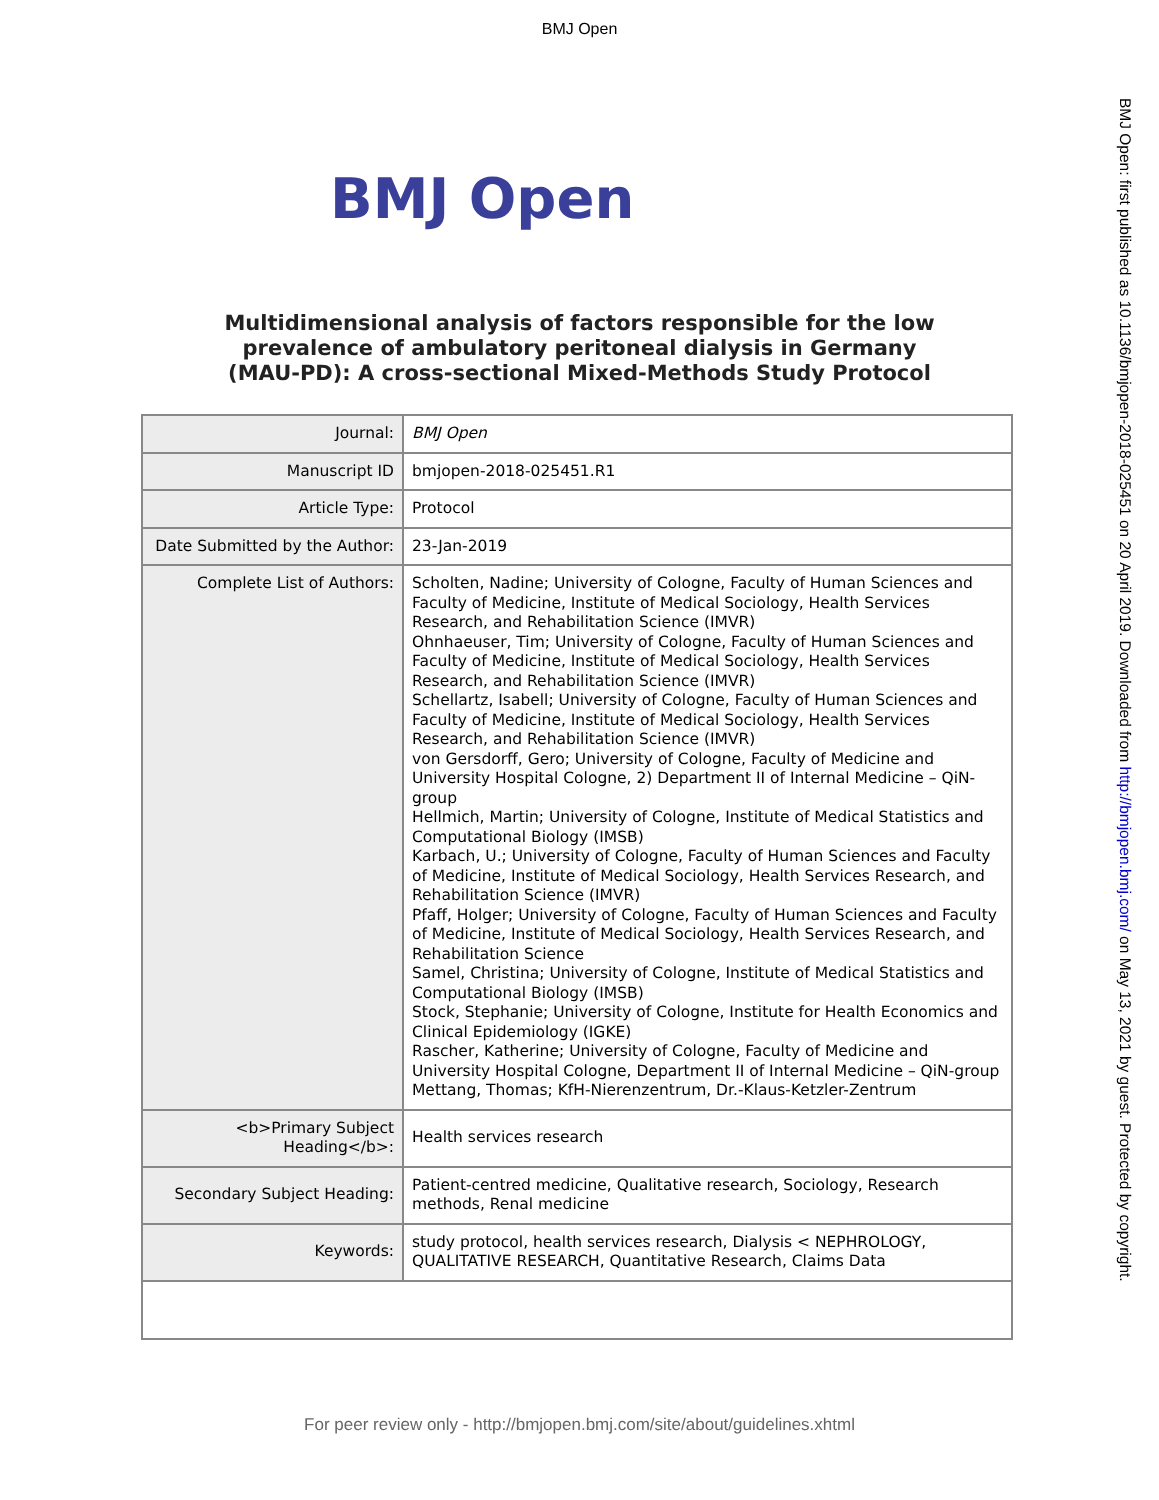BMJ Open
BMJ Open
Multidimensional analysis of factors responsible for the low
prevalence of ambulatory peritoneal dialysis in Germany
(MAU-PD): A cross-sectional Mixed-Methods Study Protocol
| Journal: | BMJ Open |
| Manuscript ID | bmjopen-2018-025451.R1 |
| Article Type: | Protocol |
| Date Submitted by the Author: | 23-Jan-2019 |
| Complete List of Authors: | Scholten, Nadine; University of Cologne, Faculty of Human Sciences and Faculty of Medicine, Institute of Medical Sociology, Health Services Research, and Rehabilitation Science (IMVR) Ohnhaeuser, Tim; University of Cologne, Faculty of Human Sciences and Faculty of Medicine, Institute of Medical Sociology, Health Services Research, and Rehabilitation Science (IMVR) Schellartz, Isabell; University of Cologne, Faculty of Human Sciences and Faculty of Medicine, Institute of Medical Sociology, Health Services Research, and Rehabilitation Science (IMVR) von Gersdorff, Gero; University of Cologne, Faculty of Medicine and University Hospital Cologne, 2) Department II of Internal Medicine – QiN-group Hellmich, Martin; University of Cologne, Institute of Medical Statistics and Computational Biology (IMSB) Karbach, U.; University of Cologne, Faculty of Human Sciences and Faculty of Medicine, Institute of Medical Sociology, Health Services Research, and Rehabilitation Science (IMVR) Pfaff, Holger; University of Cologne, Faculty of Human Sciences and Faculty of Medicine, Institute of Medical Sociology, Health Services Research, and Rehabilitation Science Samel, Christina; University of Cologne, Institute of Medical Statistics and Computational Biology (IMSB) Stock, Stephanie; University of Cologne, Institute for Health Economics and Clinical Epidemiology (IGKE) Rascher, Katherine; University of Cologne, Faculty of Medicine and University Hospital Cologne, Department II of Internal Medicine – QiN-group Mettang, Thomas; KfH-Nierenzentrum, Dr.-Klaus-Ketzler-Zentrum |
| <b>Primary Subject Heading</b>: | Health services research |
| Secondary Subject Heading: | Patient-centred medicine, Qualitative research, Sociology, Research methods, Renal medicine |
| Keywords: | study protocol, health services research, Dialysis < NEPHROLOGY, QUALITATIVE RESEARCH, Quantitative Research, Claims Data |
For peer review only - http://bmjopen.bmj.com/site/about/guidelines.xhtml
BMJ Open: first published as 10.1136/bmjopen-2018-025451 on 20 April 2019. Downloaded from http://bmjopen.bmj.com/ on May 13, 2021 by guest. Protected by copyright.